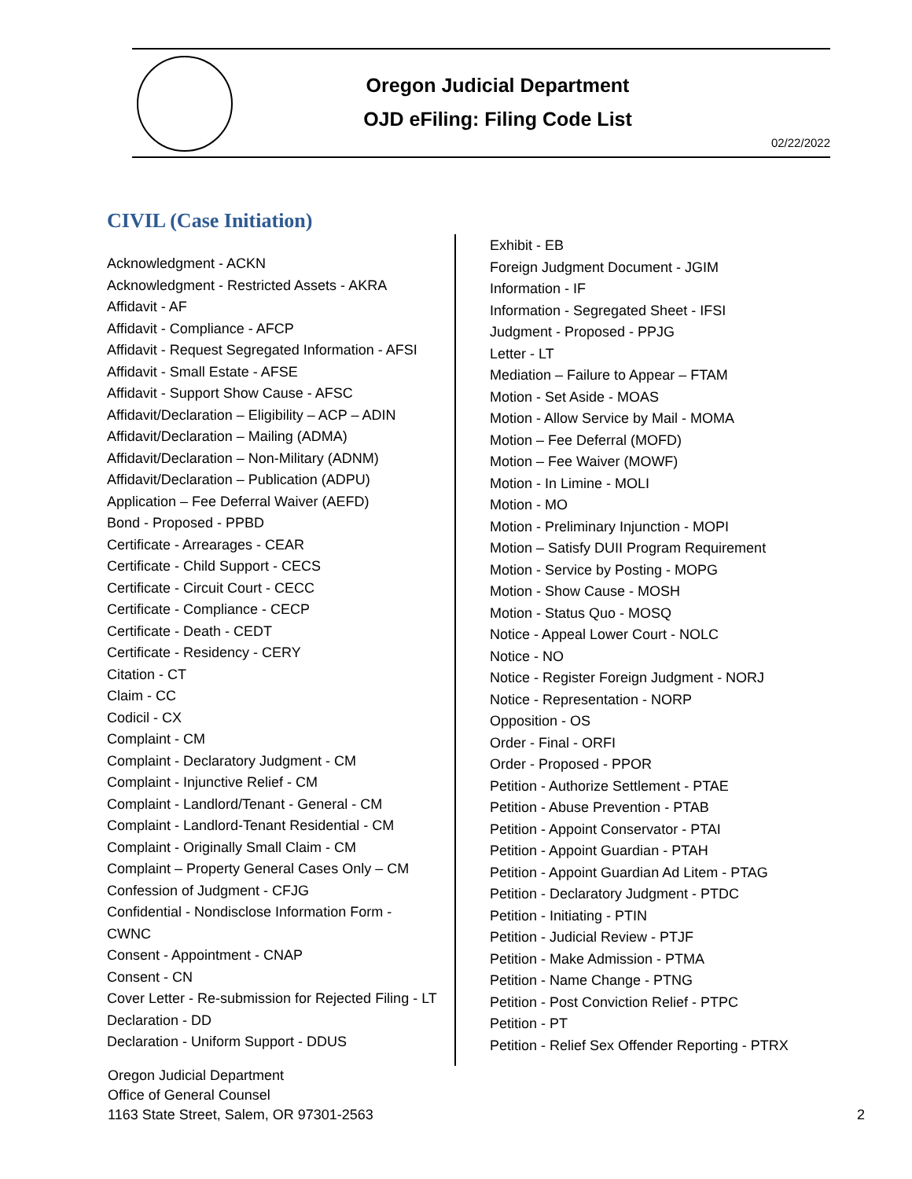Oregon Judicial Department
OJD eFiling: Filing Code List
02/22/2022
CIVIL (Case Initiation)
Acknowledgment - ACKN
Acknowledgment - Restricted Assets - AKRA
Affidavit - AF
Affidavit - Compliance - AFCP
Affidavit - Request Segregated Information - AFSI
Affidavit - Small Estate - AFSE
Affidavit - Support Show Cause - AFSC
Affidavit/Declaration – Eligibility – ACP – ADIN
Affidavit/Declaration – Mailing (ADMA)
Affidavit/Declaration – Non-Military (ADNM)
Affidavit/Declaration – Publication (ADPU)
Application – Fee Deferral Waiver (AEFD)
Bond - Proposed - PPBD
Certificate - Arrearages - CEAR
Certificate - Child Support - CECS
Certificate - Circuit Court - CECC
Certificate - Compliance - CECP
Certificate - Death - CEDT
Certificate - Residency - CERY
Citation - CT
Claim - CC
Codicil - CX
Complaint - CM
Complaint - Declaratory Judgment - CM
Complaint - Injunctive Relief - CM
Complaint - Landlord/Tenant - General - CM
Complaint - Landlord-Tenant Residential - CM
Complaint - Originally Small Claim - CM
Complaint – Property General Cases Only – CM
Confession of Judgment - CFJG
Confidential - Nondisclose Information Form - CWNC
Consent - Appointment - CNAP
Consent - CN
Cover Letter - Re-submission for Rejected Filing - LT
Declaration - DD
Declaration - Uniform Support - DDUS
Exhibit - EB
Foreign Judgment Document - JGIM
Information - IF
Information - Segregated Sheet - IFSI
Judgment - Proposed - PPJG
Letter - LT
Mediation – Failure to Appear – FTAM
Motion - Set Aside - MOAS
Motion - Allow Service by Mail - MOMA
Motion – Fee Deferral (MOFD)
Motion – Fee Waiver (MOWF)
Motion - In Limine - MOLI
Motion - MO
Motion - Preliminary Injunction - MOPI
Motion – Satisfy DUII Program Requirement
Motion - Service by Posting - MOPG
Motion - Show Cause - MOSH
Motion - Status Quo - MOSQ
Notice - Appeal Lower Court - NOLC
Notice - NO
Notice - Register Foreign Judgment - NORJ
Notice - Representation - NORP
Opposition - OS
Order - Final - ORFI
Order - Proposed - PPOR
Petition - Authorize Settlement - PTAE
Petition - Abuse Prevention - PTAB
Petition - Appoint Conservator - PTAI
Petition - Appoint Guardian - PTAH
Petition - Appoint Guardian Ad Litem - PTAG
Petition - Declaratory Judgment - PTDC
Petition - Initiating - PTIN
Petition - Judicial Review - PTJF
Petition - Make Admission - PTMA
Petition - Name Change - PTNG
Petition - Post Conviction Relief - PTPC
Petition - PT
Petition - Relief Sex Offender Reporting - PTRX
Oregon Judicial Department
Office of General Counsel
1163 State Street, Salem, OR 97301-2563
2